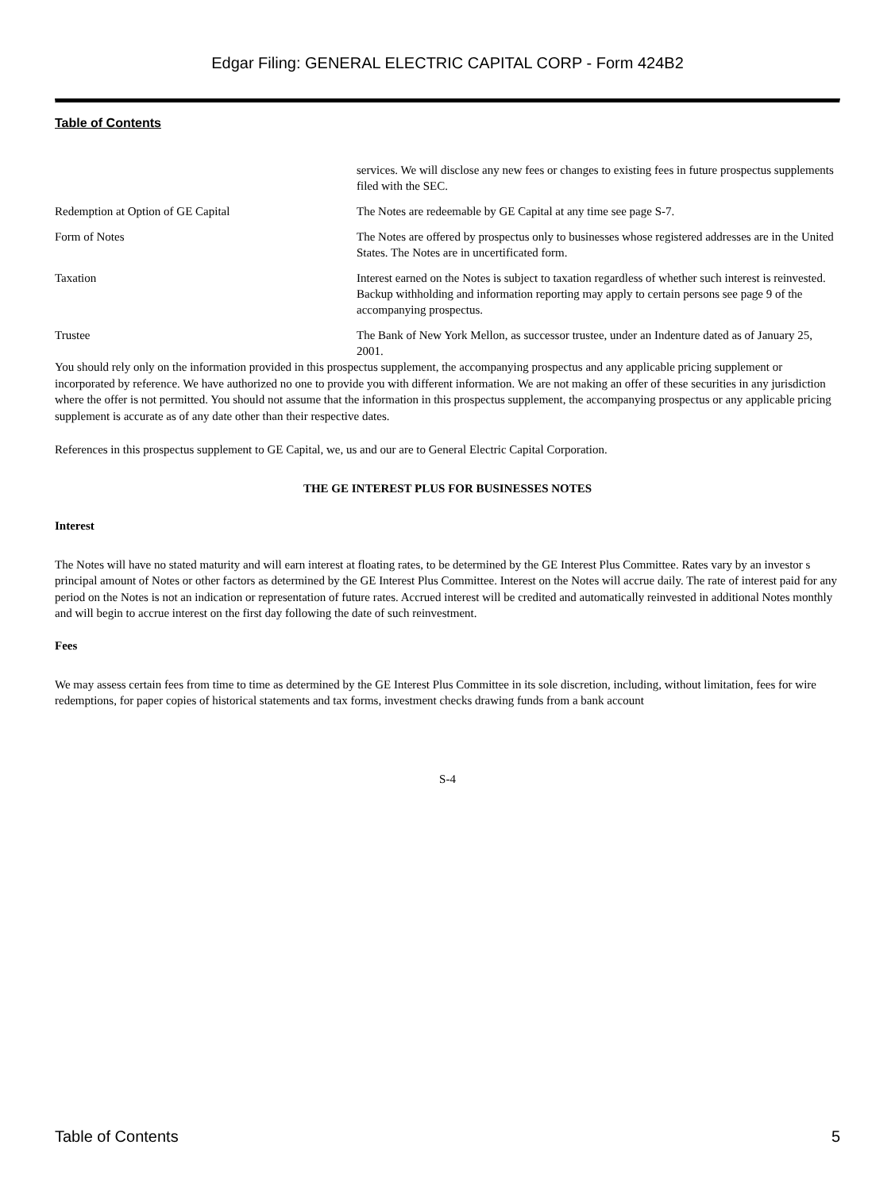Edgar Filing: GENERAL ELECTRIC CAPITAL CORP - Form 424B2
Table of Contents
| | services. We will disclose any new fees or changes to existing fees in future prospectus supplements filed with the SEC. |
| Redemption at Option of GE Capital | The Notes are redeemable by GE Capital at any time see page S-7. |
| Form of Notes | The Notes are offered by prospectus only to businesses whose registered addresses are in the United States. The Notes are in uncertificated form. |
| Taxation | Interest earned on the Notes is subject to taxation regardless of whether such interest is reinvested. Backup withholding and information reporting may apply to certain persons see page 9 of the accompanying prospectus. |
| Trustee | The Bank of New York Mellon, as successor trustee, under an Indenture dated as of January 25, 2001. |
You should rely only on the information provided in this prospectus supplement, the accompanying prospectus and any applicable pricing supplement or incorporated by reference. We have authorized no one to provide you with different information. We are not making an offer of these securities in any jurisdiction where the offer is not permitted. You should not assume that the information in this prospectus supplement, the accompanying prospectus or any applicable pricing supplement is accurate as of any date other than their respective dates.
References in this prospectus supplement to GE Capital, we, us and our are to General Electric Capital Corporation.
THE GE INTEREST PLUS FOR BUSINESSES NOTES
Interest
The Notes will have no stated maturity and will earn interest at floating rates, to be determined by the GE Interest Plus Committee. Rates vary by an investor s principal amount of Notes or other factors as determined by the GE Interest Plus Committee. Interest on the Notes will accrue daily. The rate of interest paid for any period on the Notes is not an indication or representation of future rates. Accrued interest will be credited and automatically reinvested in additional Notes monthly and will begin to accrue interest on the first day following the date of such reinvestment.
Fees
We may assess certain fees from time to time as determined by the GE Interest Plus Committee in its sole discretion, including, without limitation, fees for wire redemptions, for paper copies of historical statements and tax forms, investment checks drawing funds from a bank account
S-4
Table of Contents 5